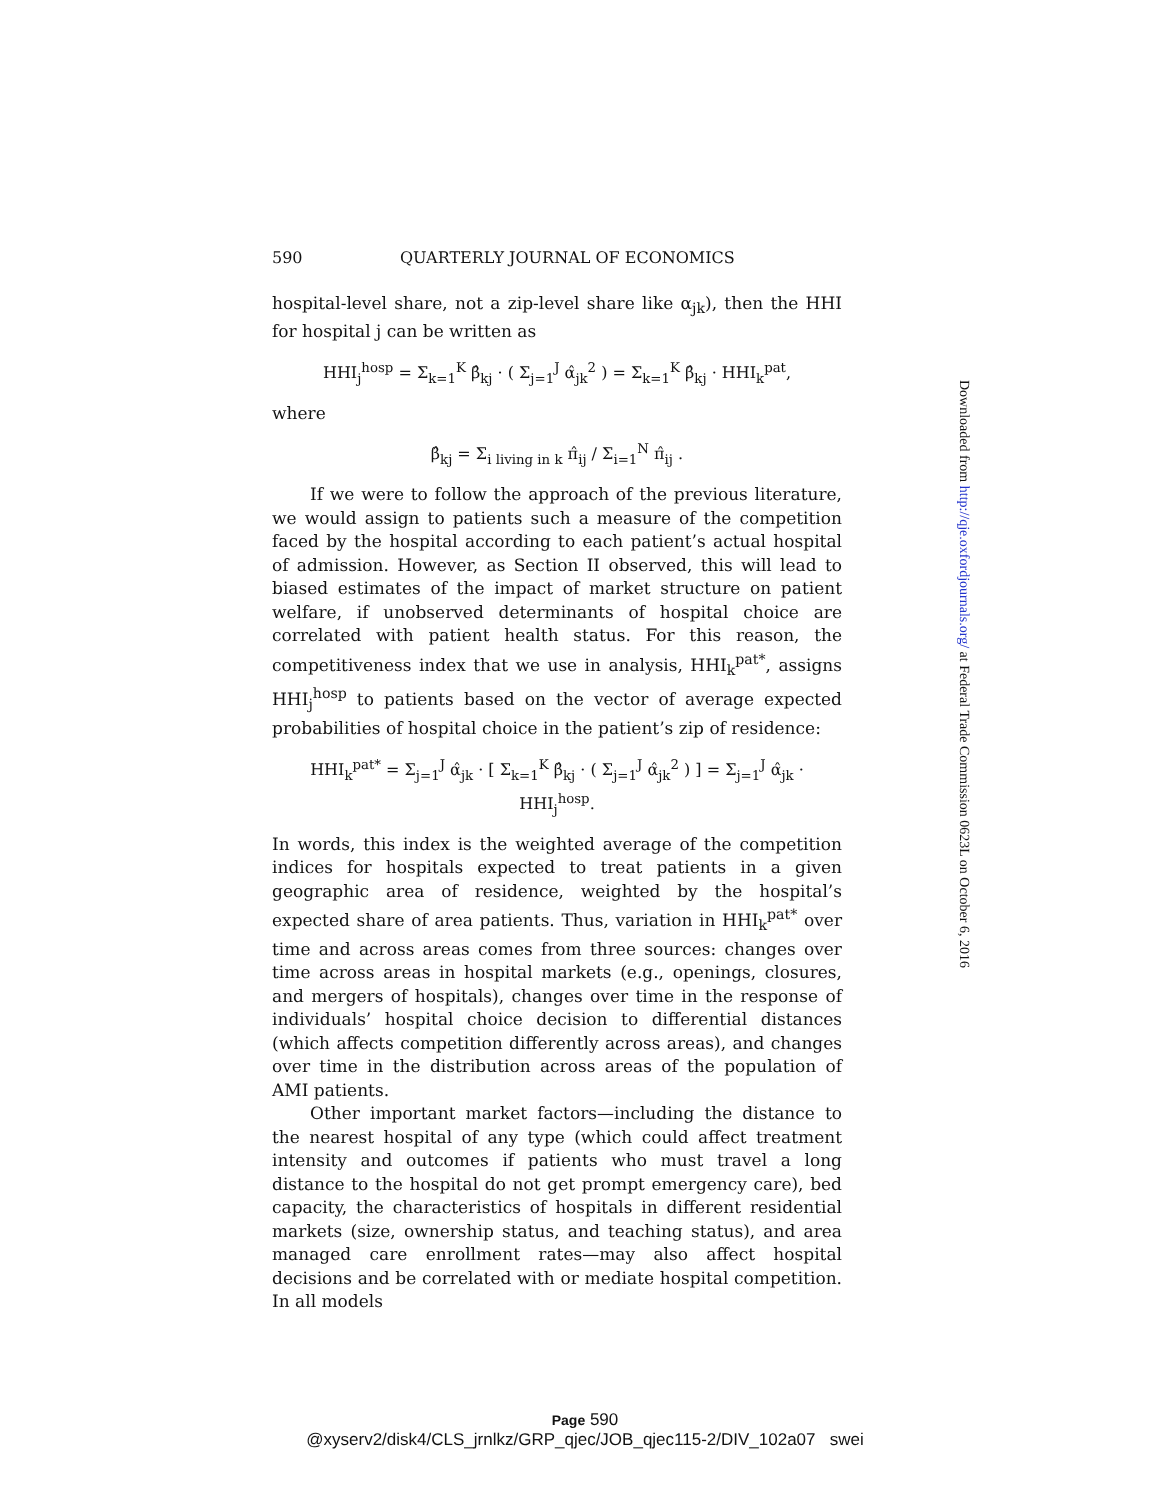590 QUARTERLY JOURNAL OF ECONOMICS
hospital-level share, not a zip-level share like α<sub>jk</sub>), then the HHI for hospital j can be written as
HHI<sub>j</sub><sup>hosp</sup> = Σ<sub>k=1</sub><sup>K</sup> β̂<sub>kj</sub> · ( Σ<sub>j=1</sub><sup>J</sup> α̂<sub>jk</sub><sup>2</sup> ) = Σ<sub>k=1</sub><sup>K</sup> β̂<sub>kj</sub> · HHI<sub>k</sub><sup>pat</sup>,
where
β̂<sub>kj</sub> = Σ<sub>i living in k</sub> π̂<sub>ij</sub> / Σ<sub>i=1</sub><sup>N</sup> π̂<sub>ij</sub> .
If we were to follow the approach of the previous literature, we would assign to patients such a measure of the competition faced by the hospital according to each patient’s actual hospital of admission. However, as Section II observed, this will lead to biased estimates of the impact of market structure on patient welfare, if unobserved determinants of hospital choice are correlated with patient health status. For this reason, the competitiveness index that we use in analysis, HHI<sub>k</sub><sup>pat*</sup>, assigns HHI<sub>j</sub><sup>hosp</sup> to patients based on the vector of average expected probabilities of hospital choice in the patient’s zip of residence:
HHI<sub>k</sub><sup>pat*</sup> = Σ<sub>j=1</sub><sup>J</sup> α̂<sub>jk</sub> · [ Σ<sub>k=1</sub><sup>K</sup> β̂<sub>kj</sub> · ( Σ<sub>j=1</sub><sup>J</sup> α̂<sub>jk</sub><sup>2</sup> ) ] = Σ<sub>j=1</sub><sup>J</sup> α̂<sub>jk</sub> · HHI<sub>j</sub><sup>hosp</sup>.
In words, this index is the weighted average of the competition indices for hospitals expected to treat patients in a given geographic area of residence, weighted by the hospital’s expected share of area patients. Thus, variation in HHI<sub>k</sub><sup>pat*</sup> over time and across areas comes from three sources: changes over time across areas in hospital markets (e.g., openings, closures, and mergers of hospitals), changes over time in the response of individuals’ hospital choice decision to differential distances (which affects competition differently across areas), and changes over time in the distribution across areas of the population of AMI patients.
Other important market factors—including the distance to the nearest hospital of any type (which could affect treatment intensity and outcomes if patients who must travel a long distance to the hospital do not get prompt emergency care), bed capacity, the characteristics of hospitals in different residential markets (size, ownership status, and teaching status), and area managed care enrollment rates—may also affect hospital decisions and be correlated with or mediate hospital competition. In all models
Downloaded from http://qje.oxfordjournals.org/ at Federal Trade Commission 0623L on October 6, 2016
Page 590
@xyserv2/disk4/CLS_jrnlkz/GRP_qjec/JOB_qjec115-2/DIV_102a07 swei